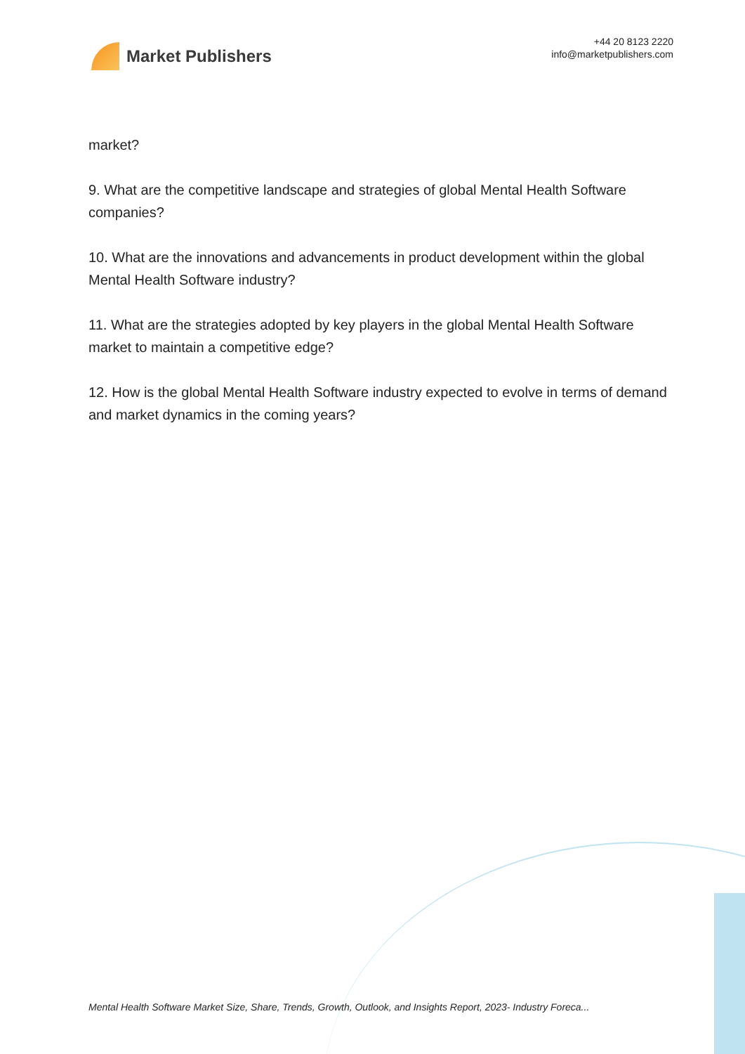Market Publishers
+44 20 8123 2220
info@marketpublishers.com
market?
9. What are the competitive landscape and strategies of global Mental Health Software companies?
10. What are the innovations and advancements in product development within the global Mental Health Software industry?
11. What are the strategies adopted by key players in the global Mental Health Software market to maintain a competitive edge?
12. How is the global Mental Health Software industry expected to evolve in terms of demand and market dynamics in the coming years?
Mental Health Software Market Size, Share, Trends, Growth, Outlook, and Insights Report, 2023- Industry Foreca...